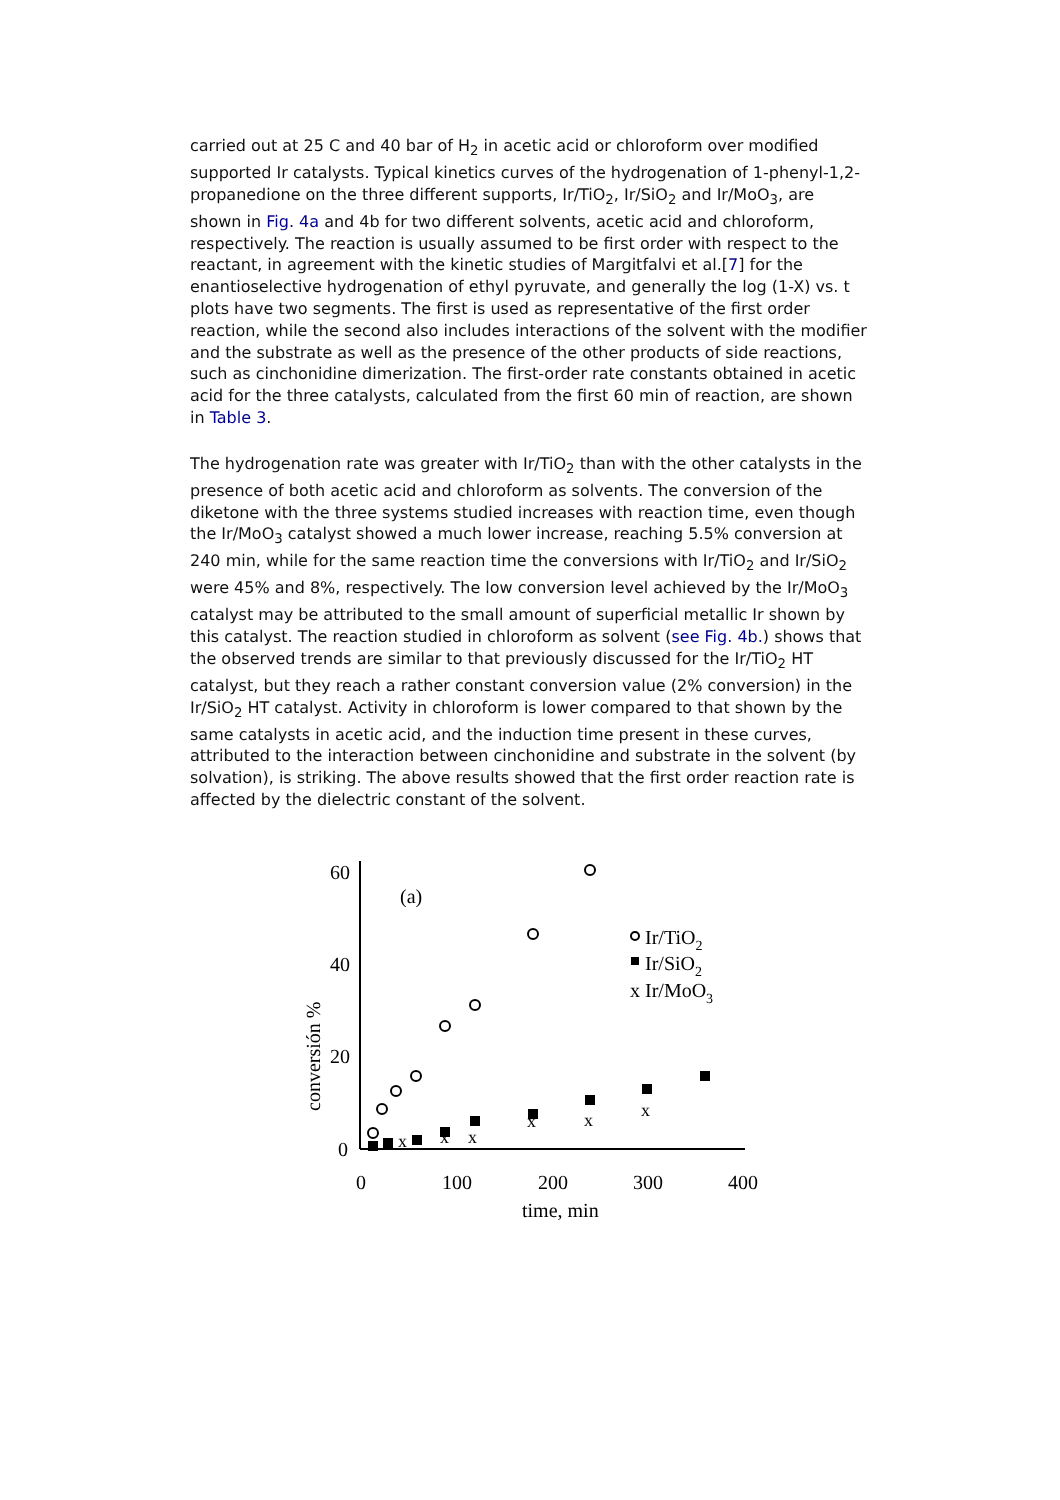carried out at 25 C and 40 bar of H<sub>2</sub> in acetic acid or chloroform over modified supported Ir catalysts. Typical kinetics curves of the hydrogenation of 1-phenyl-1,2-propanedione on the three different supports, Ir/TiO<sub>2</sub>, Ir/SiO<sub>2</sub> and Ir/MoO<sub>3</sub>, are shown in Fig. 4a and 4b for two different solvents, acetic acid and chloroform, respectively. The reaction is usually assumed to be first order with respect to the reactant, in agreement with the kinetic studies of Margitfalvi et al.[7] for the enantioselective hydrogenation of ethyl pyruvate, and generally the log (1-X) vs. t plots have two segments. The first is used as representative of the first order reaction, while the second also includes interactions of the solvent with the modifier and the substrate as well as the presence of the other products of side reactions, such as cinchonidine dimerization. The first-order rate constants obtained in acetic acid for the three catalysts, calculated from the first 60 min of reaction, are shown in Table 3.
The hydrogenation rate was greater with Ir/TiO<sub>2</sub> than with the other catalysts in the presence of both acetic acid and chloroform as solvents. The conversion of the diketone with the three systems studied increases with reaction time, even though the Ir/MoO<sub>3</sub> catalyst showed a much lower increase, reaching 5.5% conversion at 240 min, while for the same reaction time the conversions with Ir/TiO<sub>2</sub> and Ir/SiO<sub>2</sub> were 45% and 8%, respectively. The low conversion level achieved by the Ir/MoO<sub>3</sub> catalyst may be attributed to the small amount of superficial metallic Ir shown by this catalyst. The reaction studied in chloroform as solvent (see Fig. 4b.) shows that the observed trends are similar to that previously discussed for the Ir/TiO<sub>2</sub> HT catalyst, but they reach a rather constant conversion value (2% conversion) in the Ir/SiO<sub>2</sub> HT catalyst. Activity in chloroform is lower compared to that shown by the same catalysts in acetic acid, and the induction time present in these curves, attributed to the interaction between cinchonidine and substrate in the solvent (by solvation), is striking. The above results showed that the first order reaction rate is affected by the dielectric constant of the solvent.
60
40
20
0
0
100
200
300
400
time, min
(a)
conversión %
Ir/TiO2
Ir/SiO2
x
Ir/MoO3
x
x
x
x
x
x